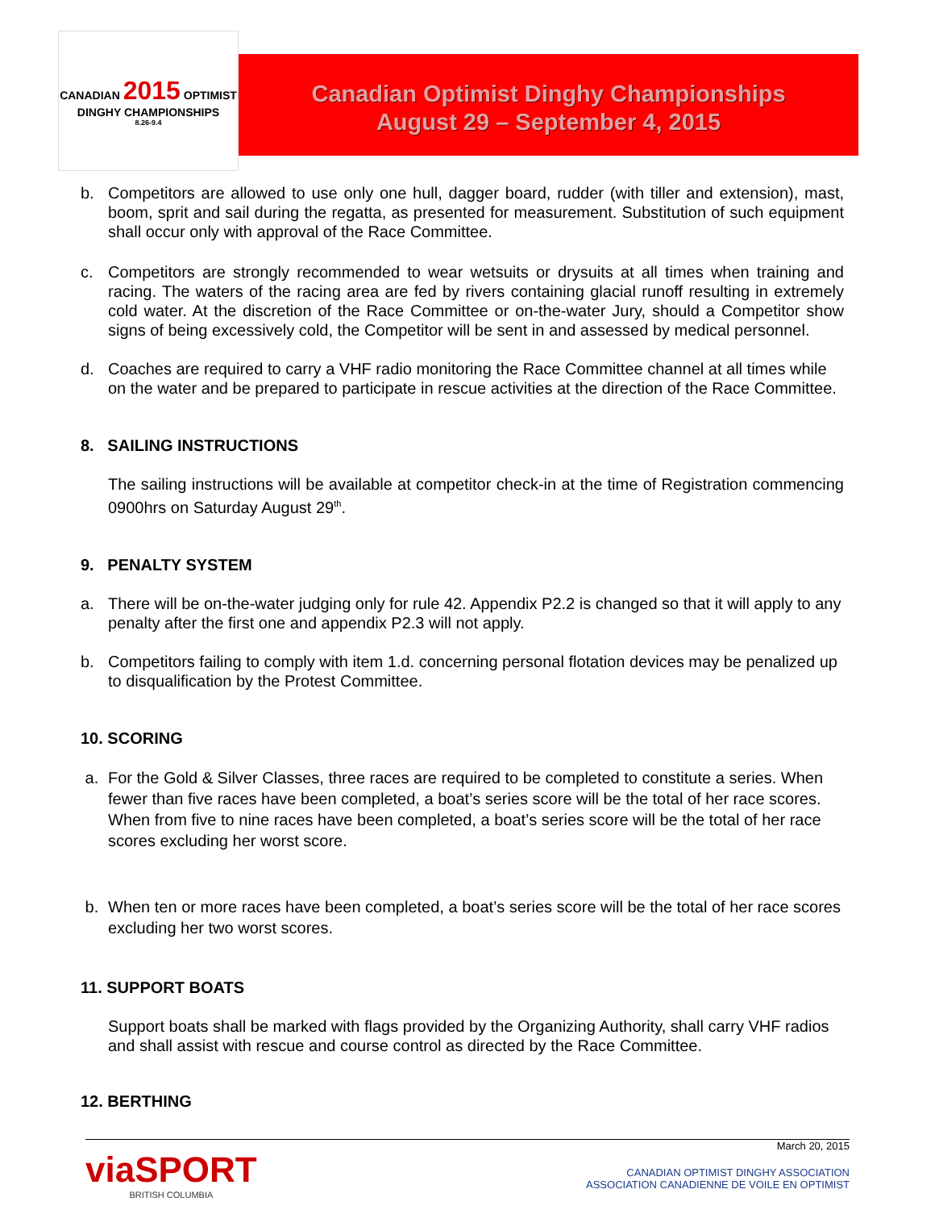CANADIAN 2015 OPTIMIST
DINGHY CHAMPIONSHIPS
8.26-9.4
Canadian Optimist Dinghy Championships
August 29 – September 4, 2015
b. Competitors are allowed to use only one hull, dagger board, rudder (with tiller and extension), mast, boom, sprit and sail during the regatta, as presented for measurement. Substitution of such equipment shall occur only with approval of the Race Committee.
c. Competitors are strongly recommended to wear wetsuits or drysuits at all times when training and racing. The waters of the racing area are fed by rivers containing glacial runoff resulting in extremely cold water. At the discretion of the Race Committee or on-the-water Jury, should a Competitor show signs of being excessively cold, the Competitor will be sent in and assessed by medical personnel.
d. Coaches are required to carry a VHF radio monitoring the Race Committee channel at all times while on the water and be prepared to participate in rescue activities at the direction of the Race Committee.
8. SAILING INSTRUCTIONS
The sailing instructions will be available at competitor check-in at the time of Registration commencing 0900hrs on Saturday August 29<sup>th</sup>.
9. PENALTY SYSTEM
a. There will be on-the-water judging only for rule 42. Appendix P2.2 is changed so that it will apply to any penalty after the first one and appendix P2.3 will not apply.
b. Competitors failing to comply with item 1.d. concerning personal flotation devices may be penalized up to disqualification by the Protest Committee.
10. SCORING
a. For the Gold & Silver Classes, three races are required to be completed to constitute a series. When fewer than five races have been completed, a boat’s series score will be the total of her race scores. When from five to nine races have been completed, a boat’s series score will be the total of her race scores excluding her worst score.
b. When ten or more races have been completed, a boat’s series score will be the total of her race scores excluding her two worst scores.
11. SUPPORT BOATS
Support boats shall be marked with flags provided by the Organizing Authority, shall carry VHF radios and shall assist with rescue and course control as directed by the Race Committee.
12. BERTHING
viaSPORT
BRITISH COLUMBIA
March 20, 2015
CANADIAN OPTIMIST DINGHY ASSOCIATION
ASSOCIATION CANADIENNE DE VOILE EN OPTIMIST